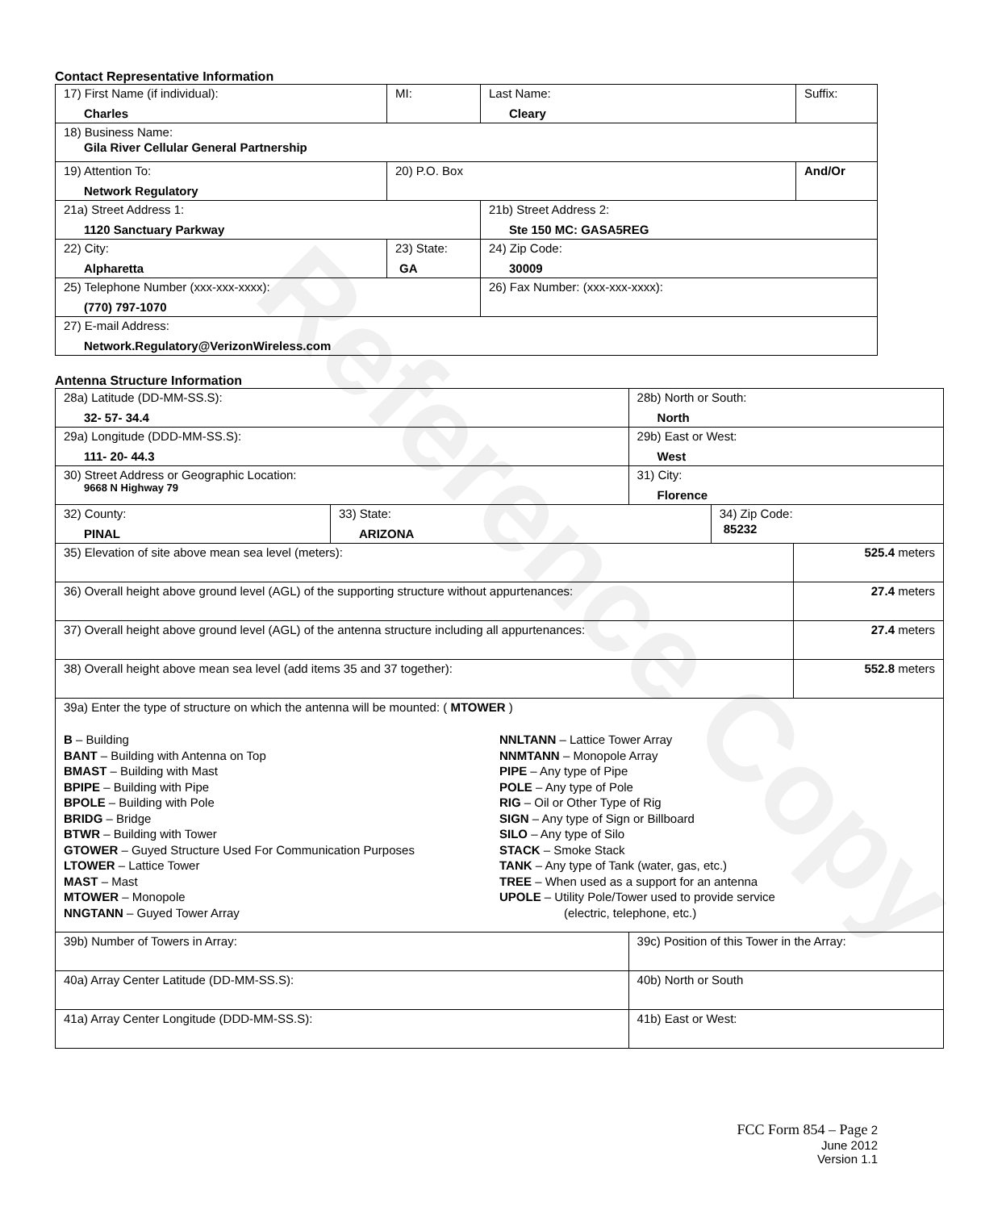Reference Copy
Contact Representative Information
| 17) First Name (if individual): Charles | MI: | Last Name: Cleary | Suffix: |
| 18) Business Name: Gila River Cellular General Partnership | | | |
| 19) Attention To: Network Regulatory | 20) P.O. Box | | And/Or |
| 21a) Street Address 1: 1120 Sanctuary Parkway | | 21b) Street Address 2: Ste 150 MC: GASA5REG | |
| 22) City: Alpharetta | 23) State: GA | 24) Zip Code: 30009 | |
| 25) Telephone Number (xxx-xxx-xxxx): (770) 797-1070 | | 26) Fax Number: (xxx-xxx-xxxx): | |
| 27) E-mail Address: Network.Regulatory@VerizonWireless.com | | | |
Antenna Structure Information
| 28a) Latitude (DD-MM-SS.S): 32- 57- 34.4 | | 28b) North or South: North | | |
| 29a) Longitude (DDD-MM-SS.S): 111- 20- 44.3 | | 29b) East or West: West | | |
| 30) Street Address or Geographic Location: 9668 N Highway 79 | | 31) City: Florence | | |
| 32) County: PINAL | 33) State: ARIZONA | | 34) Zip Code: 85232 | |
| 35) Elevation of site above mean sea level (meters): | | | | 525.4 meters |
| 36) Overall height above ground level (AGL) of the supporting structure without appurtenances: | | | | 27.4 meters |
| 37) Overall height above ground level (AGL) of the antenna structure including all appurtenances: | | | | 27.4 meters |
| 38) Overall height above mean sea level (add items 35 and 37 together): | | | | 552.8 meters |
| 39a) Enter the type of structure on which the antenna will be mounted: ( MTOWER ) B – Building BANT – Building with Antenna on Top BMAST – Building with Mast BPIPE – Building with Pipe BPOLE – Building with Pole BRIDG – Bridge BTWR – Building with Tower GTOWER – Guyed Structure Used For Communication Purposes LTOWER – Lattice Tower MAST – Mast MTOWER – Monopole NNGTANN – Guyed Tower Array NNLTANN – Lattice Tower Array NNMTANN – Monopole Array PIPE – Any type of Pipe POLE – Any type of Pole RIG – Oil or Other Type of Rig SIGN – Any type of Sign or Billboard SILO – Any type of Silo STACK – Smoke Stack TANK – Any type of Tank (water, gas, etc.) TREE – When used as a support for an antenna UPOLE – Utility Pole/Tower used to provide service (electric, telephone, etc.) | | | | |
| 39b) Number of Towers in Array: | | 39c) Position of this Tower in the Array: | | |
| 40a) Array Center Latitude (DD-MM-SS.S): | | 40b) North or South | | |
| 41a) Array Center Longitude (DDD-MM-SS.S): | | 41b) East or West: | | |
FCC Form 854 – Page 2
June 2012
Version 1.1